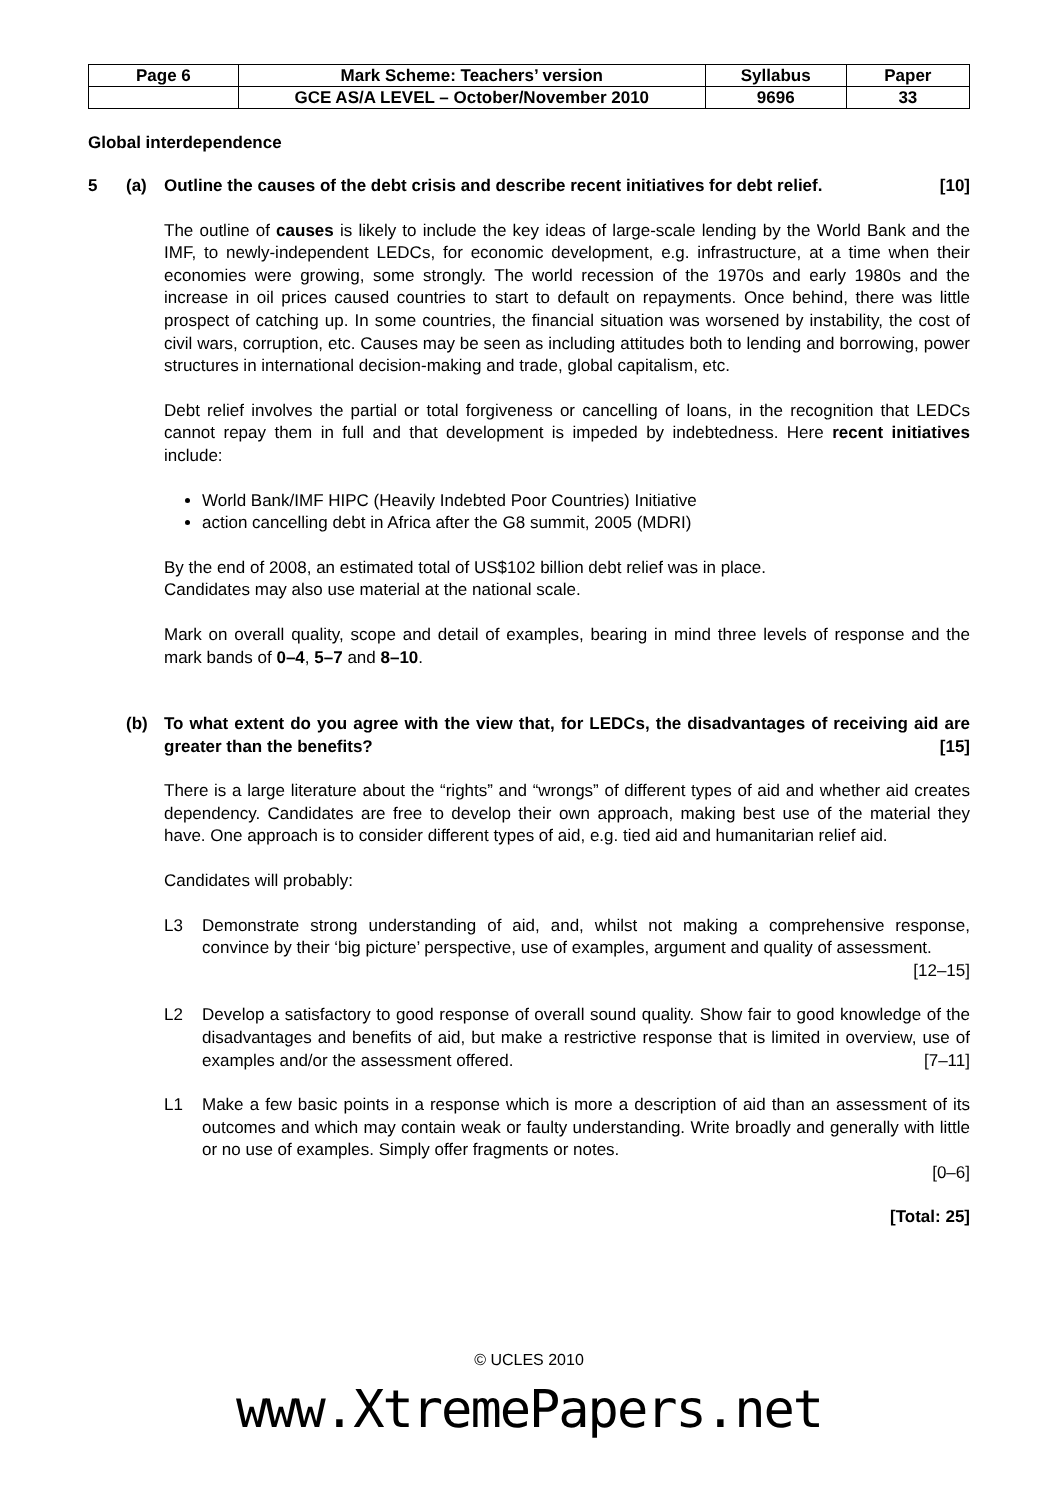| Page 6 | Mark Scheme: Teachers’ version | Syllabus | Paper |
| | GCE AS/A LEVEL – October/November 2010 | 9696 | 33 |
Global interdependence
5 (a) Outline the causes of the debt crisis and describe recent initiatives for debt relief. [10]
The outline of causes is likely to include the key ideas of large-scale lending by the World Bank and the IMF, to newly-independent LEDCs, for economic development, e.g. infrastructure, at a time when their economies were growing, some strongly. The world recession of the 1970s and early 1980s and the increase in oil prices caused countries to start to default on repayments. Once behind, there was little prospect of catching up. In some countries, the financial situation was worsened by instability, the cost of civil wars, corruption, etc. Causes may be seen as including attitudes both to lending and borrowing, power structures in international decision-making and trade, global capitalism, etc.
Debt relief involves the partial or total forgiveness or cancelling of loans, in the recognition that LEDCs cannot repay them in full and that development is impeded by indebtedness. Here recent initiatives include:
World Bank/IMF HIPC (Heavily Indebted Poor Countries) Initiative
action cancelling debt in Africa after the G8 summit, 2005 (MDRI)
By the end of 2008, an estimated total of US$102 billion debt relief was in place.
Candidates may also use material at the national scale.
Mark on overall quality, scope and detail of examples, bearing in mind three levels of response and the mark bands of 0–4, 5–7 and 8–10.
(b) To what extent do you agree with the view that, for LEDCs, the disadvantages of receiving aid are greater than the benefits? [15]
There is a large literature about the “rights” and “wrongs” of different types of aid and whether aid creates dependency. Candidates are free to develop their own approach, making best use of the material they have. One approach is to consider different types of aid, e.g. tied aid and humanitarian relief aid.
Candidates will probably:
L3 Demonstrate strong understanding of aid, and, whilst not making a comprehensive response, convince by their ‘big picture’ perspective, use of examples, argument and quality of assessment. [12–15]
L2 Develop a satisfactory to good response of overall sound quality. Show fair to good knowledge of the disadvantages and benefits of aid, but make a restrictive response that is limited in overview, use of examples and/or the assessment offered. [7–11]
L1 Make a few basic points in a response which is more a description of aid than an assessment of its outcomes and which may contain weak or faulty understanding. Write broadly and generally with little or no use of examples. Simply offer fragments or notes.
[0–6]
[Total: 25]
© UCLES 2010
www.XtremePapers.net